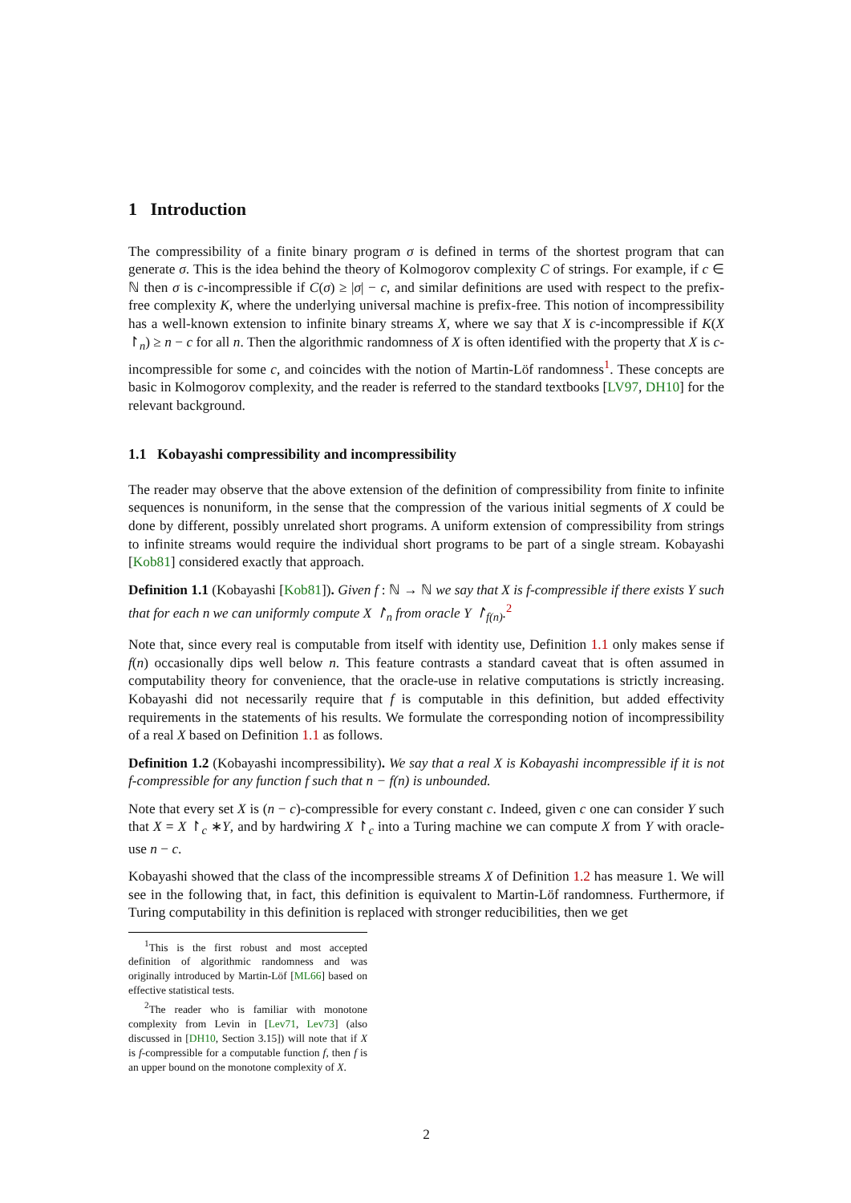1 Introduction
The compressibility of a finite binary program σ is defined in terms of the shortest program that can generate σ. This is the idea behind the theory of Kolmogorov complexity C of strings. For example, if c ∈ ℕ then σ is c-incompressible if C(σ) ≥ |σ| − c, and similar definitions are used with respect to the prefix-free complexity K, where the underlying universal machine is prefix-free. This notion of incompressibility has a well-known extension to infinite binary streams X, where we say that X is c-incompressible if K(X ↾<sub>n</sub>) ≥ n − c for all n. Then the algorithmic randomness of X is often identified with the property that X is c-incompressible for some c, and coincides with the notion of Martin-Löf randomness<sup>1</sup>. These concepts are basic in Kolmogorov complexity, and the reader is referred to the standard textbooks [LV97, DH10] for the relevant background.
1.1 Kobayashi compressibility and incompressibility
The reader may observe that the above extension of the definition of compressibility from finite to infinite sequences is nonuniform, in the sense that the compression of the various initial segments of X could be done by different, possibly unrelated short programs. A uniform extension of compressibility from strings to infinite streams would require the individual short programs to be part of a single stream. Kobayashi [Kob81] considered exactly that approach.
Definition 1.1 (Kobayashi [Kob81]). Given f : ℕ → ℕ we say that X is f-compressible if there exists Y such that for each n we can uniformly compute X ↾<sub>n</sub> from oracle Y ↾<sub>f(n)</sub>.<sup>2</sup>
Note that, since every real is computable from itself with identity use, Definition 1.1 only makes sense if f(n) occasionally dips well below n. This feature contrasts a standard caveat that is often assumed in computability theory for convenience, that the oracle-use in relative computations is strictly increasing. Kobayashi did not necessarily require that f is computable in this definition, but added effectivity requirements in the statements of his results. We formulate the corresponding notion of incompressibility of a real X based on Definition 1.1 as follows.
Definition 1.2 (Kobayashi incompressibility). We say that a real X is Kobayashi incompressible if it is not f-compressible for any function f such that n − f(n) is unbounded.
Note that every set X is (n − c)-compressible for every constant c. Indeed, given c one can consider Y such that X = X ↾<sub>c</sub> ∗Y, and by hardwiring X ↾<sub>c</sub> into a Turing machine we can compute X from Y with oracle-use n − c.
Kobayashi showed that the class of the incompressible streams X of Definition 1.2 has measure 1. We will see in the following that, in fact, this definition is equivalent to Martin-Löf randomness. Furthermore, if Turing computability in this definition is replaced with stronger reducibilities, then we get
<sup>1</sup> This is the first robust and most accepted definition of algorithmic randomness and was originally introduced by Martin-Löf [ML66] based on effective statistical tests.
<sup>2</sup> The reader who is familiar with monotone complexity from Levin in [Lev71, Lev73] (also discussed in [DH10, Section 3.15]) will note that if X is f-compressible for a computable function f, then f is an upper bound on the monotone complexity of X.
2